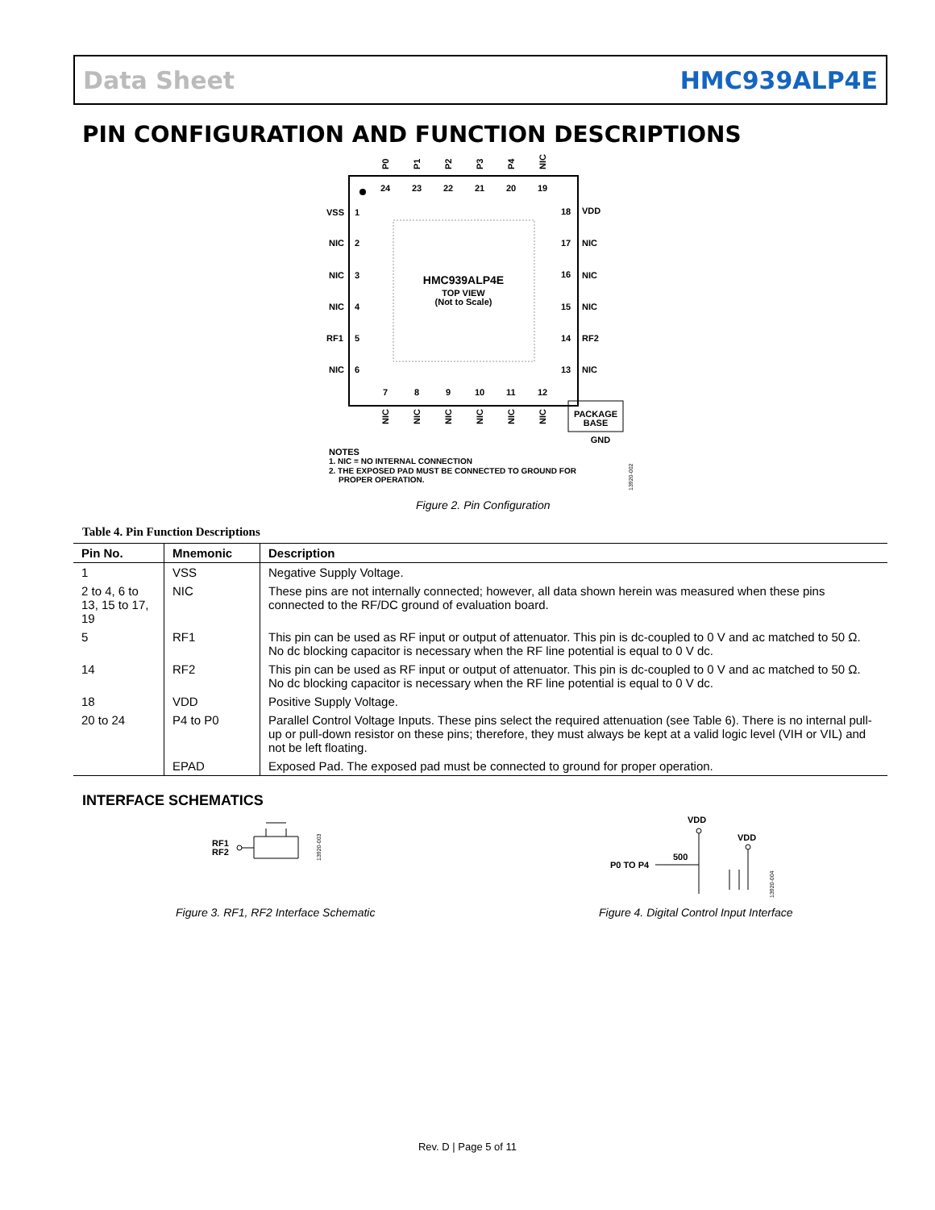Data Sheet HMC939ALP4E
PIN CONFIGURATION AND FUNCTION DESCRIPTIONS
HMC939ALP4E
TOP VIEW
(Not to Scale)
VSS
1
NIC
2
NIC
3
NIC
4
RF1
5
NIC
6
18
VDD
17
NIC
16
NIC
15
NIC
14
RF2
13
NIC
24
23
22
21
20
19
7
8
9
10
11
12
P0
P1
P2
P3
P4
NIC
NIC
NIC
NIC
NIC
NIC
NIC
PACKAGE
BASE
GND
NOTES
1. NIC = NO INTERNAL CONNECTION
2. THE EXPOSED PAD MUST BE CONNECTED TO GROUND FOR
PROPER OPERATION.
13920-002
Figure 2. Pin Configuration
Table 4. Pin Function Descriptions
| Pin No. | Mnemonic | Description |
| --- | --- | --- |
| 1 | VSS | Negative Supply Voltage. |
| 2 to 4, 6 to 13, 15 to 17, 19 | NIC | These pins are not internally connected; however, all data shown herein was measured when these pins connected to the RF/DC ground of evaluation board. |
| 5 | RF1 | This pin can be used as RF input or output of attenuator. This pin is dc-coupled to 0 V and ac matched to 50 Ω. No dc blocking capacitor is necessary when the RF line potential is equal to 0 V dc. |
| 14 | RF2 | This pin can be used as RF input or output of attenuator. This pin is dc-coupled to 0 V and ac matched to 50 Ω. No dc blocking capacitor is necessary when the RF line potential is equal to 0 V dc. |
| 18 | VDD | Positive Supply Voltage. |
| 20 to 24 | P4 to P0 | Parallel Control Voltage Inputs. These pins select the required attenuation (see Table 6). There is no internal pull-up or pull-down resistor on these pins; therefore, they must always be kept at a valid logic level (VIH or VIL) and not be left floating. |
| | EPAD | Exposed Pad. The exposed pad must be connected to ground for proper operation. |
INTERFACE SCHEMATICS
RF1
RF2
13920-003
Figure 3. RF1, RF2 Interface Schematic
VDD
VDD
500
P0 TO P4
13920-004
Figure 4. Digital Control Input Interface
Rev. D | Page 5 of 11